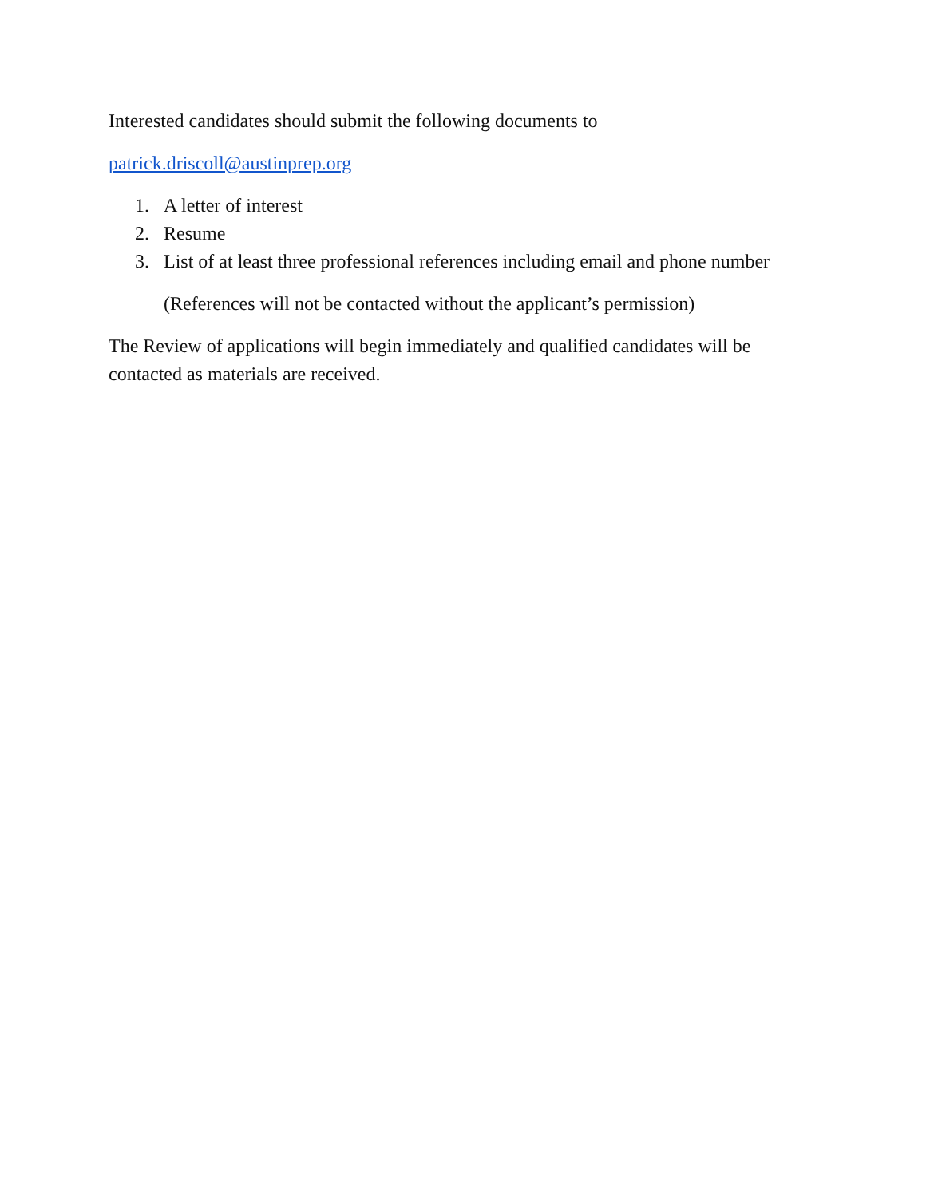Interested candidates should submit the following documents to
patrick.driscoll@austinprep.org
1. A letter of interest
2. Resume
3. List of at least three professional references including email and phone number
(References will not be contacted without the applicant’s permission)
The Review of applications will begin immediately and qualified candidates will be contacted as materials are received.